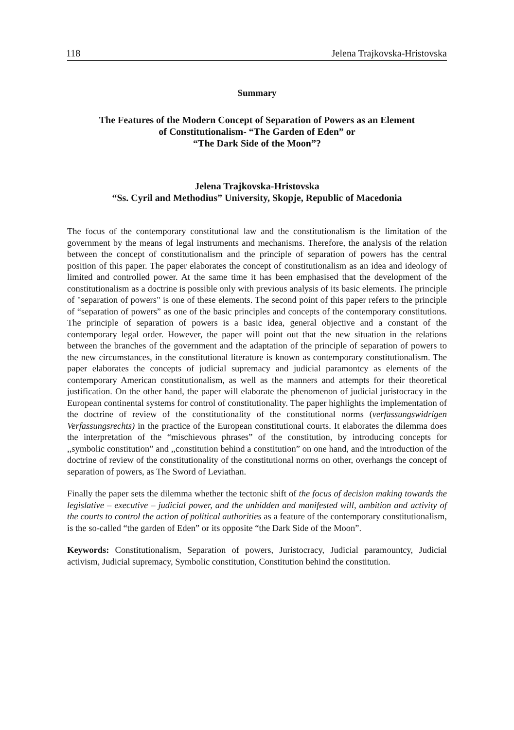118 Jelena Trajkovska-Hristovska
Summary
The Features of the Modern Concept of Separation of Powers as an Element
of Constitutionalism- “The Garden of Eden” or
“The Dark Side of the Moon”?
Jelena Trajkovska-Hristovska
“Ss. Cyril and Methodius” University, Skopje, Republic of Macedonia
The focus of the contemporary constitutional law and the constitutionalism is the limitation of the government by the means of legal instruments and mechanisms. Therefore, the analysis of the relation between the concept of constitutionalism and the principle of separation of powers has the central position of this paper. The paper elaborates the concept of constitutionalism as an idea and ideology of limited and controlled power. At the same time it has been emphasised that the development of the constitutionalism as a doctrine is possible only with previous analysis of its basic elements. The principle of "separation of powers" is one of these elements. The second point of this paper refers to the principle of “separation of powers” as one of the basic principles and concepts of the contemporary constitutions. The principle of separation of powers is a basic idea, general objective and a constant of the contemporary legal order. However, the paper will point out that the new situation in the relations between the branches of the government and the adaptation of the principle of separation of powers to the new circumstances, in the constitutional literature is known as contemporary constitutionalism. The paper elaborates the concepts of judicial supremacy and judicial paramontcy as elements of the contemporary American constitutionalism, as well as the manners and attempts for their theoretical justification. On the other hand, the paper will elaborate the phenomenon of judicial juristocracy in the European continental systems for control of constitutionality. The paper highlights the implementation of the doctrine of review of the constitutionality of the constitutional norms (verfassungswidrigen Verfassungsrechts) in the practice of the European constitutional courts. It elaborates the dilemma does the interpretation of the “mischievous phrases” of the constitution, by introducing concepts for ,,symbolic constitution” and ,,constitution behind a constitution” on one hand, and the introduction of the doctrine of review of the constitutionality of the constitutional norms on other, overhangs the concept of separation of powers, as The Sword of Leviathan.
Finally the paper sets the dilemma whether the tectonic shift of the focus of decision making towards the legislative – executive – judicial power, and the unhidden and manifested will, ambition and activity of the courts to control the action of political authorities as a feature of the contemporary constitutionalism, is the so-called “the garden of Eden” or its opposite “the Dark Side of the Moon”.
Keywords: Constitutionalism, Separation of powers, Juristocracy, Judicial paramountcy, Judicial activism, Judicial supremacy, Symbolic constitution, Constitution behind the constitution.